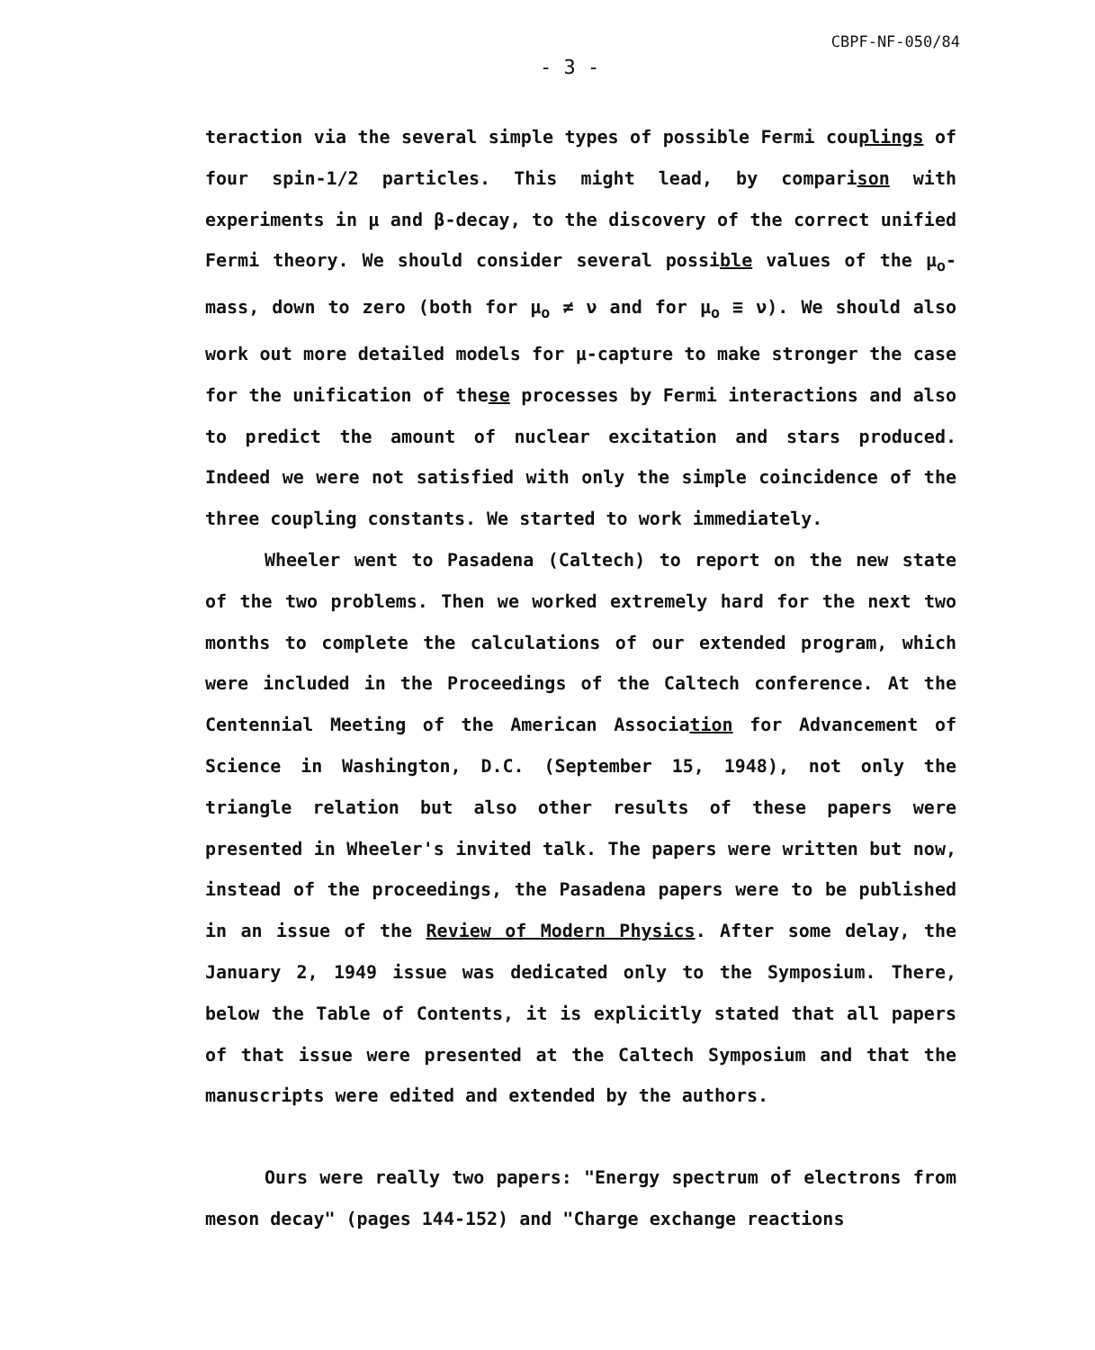CBPF-NF-050/84
- 3 -
teraction via the several simple types of possible Fermi couplings of four spin-1/2 particles. This might lead, by comparison with experiments in μ and β-decay, to the discovery of the correct unified Fermi theory. We should consider several possible values of the μ<sub>o</sub>-mass, down to zero (both for μ<sub>o</sub> ≠ ν and for μ<sub>o</sub> ≡ ν). We should also work out more detailed models for μ-capture to make stronger the case for the unification of these processes by Fermi interactions and also to predict the amount of nuclear excitation and stars produced. Indeed we were not satisfied with only the simple coincidence of the three coupling constants. We started to work immediately.
Wheeler went to Pasadena (Caltech) to report on the new state of the two problems. Then we worked extremely hard for the next two months to complete the calculations of our extended program, which were included in the Proceedings of the Caltech conference. At the Centennial Meeting of the American Association for Advancement of Science in Washington, D.C. (September 15, 1948), not only the triangle relation but also other results of these papers were presented in Wheeler's invited talk. The papers were written but now, instead of the proceedings, the Pasadena papers were to be published in an issue of the Review of Modern Physics. After some delay, the January 2, 1949 issue was dedicated only to the Symposium. There, below the Table of Contents, it is explicitly stated that all papers of that issue were presented at the Caltech Symposium and that the manuscripts were edited and extended by the authors.
Ours were really two papers: "Energy spectrum of electrons from meson decay" (pages 144-152) and "Charge exchange reactions